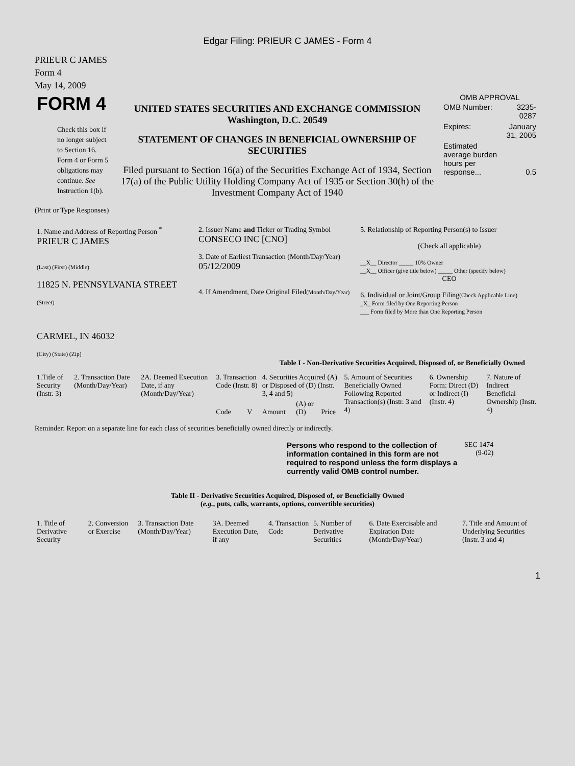Edgar Filing: PRIEUR C JAMES - Form 4
PRIEUR C JAMES
Form 4
May 14, 2009
| FORM 4 Check this box if no longer subject to Section 16. Form 4 or Form 5 obligations may continue. See Instruction 1(b). | UNITED STATES SECURITIES AND EXCHANGE COMMISSION Washington, D.C. 20549 STATEMENT OF CHANGES IN BENEFICIAL OWNERSHIP OF SECURITIES Filed pursuant to Section 16(a) of the Securities Exchange Act of 1934, Section 17(a) of the Public Utility Holding Company Act of 1935 or Section 30(h) of the Investment Company Act of 1940 | OMB APPROVAL / OMB Number: / 3235-0287 / / Expires: / January 31, 2005 / / Estimated average burden hours per response... / 0.5 / |
(Print or Type Responses)
| 1. Name and Address of Reporting Person <sup>*</sup> PRIEUR C JAMES (Last) (First) (Middle) 11825 N. PENNSYLVANIA STREET (Street) CARMEL, IN 46032 (City) (State) (Zip) | 2. Issuer Name and Ticker or Trading Symbol CONSECO INC [CNO] 3. Date of Earliest Transaction (Month/Day/Year) 05/12/2009 4. If Amendment, Date Original Filed (Month/Day/Year) | 5. Relationship of Reporting Person(s) to Issuer (Check all applicable) __X__ Director _____ 10% Owner __X__ Officer (give title below) _____ Other (specify below) CEO 6. Individual or Joint/Group Filing (Check Applicable Line) _X_ Form filed by One Reporting Person ___ Form filed by More than One Reporting Person |
Table I - Non-Derivative Securities Acquired, Disposed of, or Beneficially Owned
| 1.Title of Security (Instr. 3) | 2. Transaction Date (Month/Day/Year) | 2A. Deemed Execution Date, if any (Month/Day/Year) | 3. Transaction Code (Instr. 8) | | 4. Securities Acquired (A) or Disposed of (D) (Instr. 3, 4 and 5) | | | 5. Amount of Securities Beneficially Owned Following Reported Transaction(s) (Instr. 3 and 4) | 6. Ownership Form: Direct (D) or Indirect (I) (Instr. 4) | 7. Nature of Indirect Beneficial Ownership (Instr. 4) |
| --- | --- | --- | --- | --- | --- | --- | --- | --- | --- | --- |
| | | | Code | V | Amount | (A) or (D) | Price | | | |
Reminder: Report on a separate line for each class of securities beneficially owned directly or indirectly.
| Persons who respond to the collection of information contained in this form are not required to respond unless the form displays a currently valid OMB control number. | SEC 1474 (9-02) |
Table II - Derivative Securities Acquired, Disposed of, or Beneficially Owned
(e.g., puts, calls, warrants, options, convertible securities)
| 1. Title of Derivative Security | 2. Conversion or Exercise | 3. Transaction Date (Month/Day/Year) | 3A. Deemed Execution Date, if any | 4. Transaction Code | 5. Number of Derivative Securities | 6. Date Exercisable and Expiration Date (Month/Day/Year) | 7. Title and Amount of Underlying Securities (Instr. 3 and 4) |
| --- | --- | --- | --- | --- | --- | --- | --- |
1